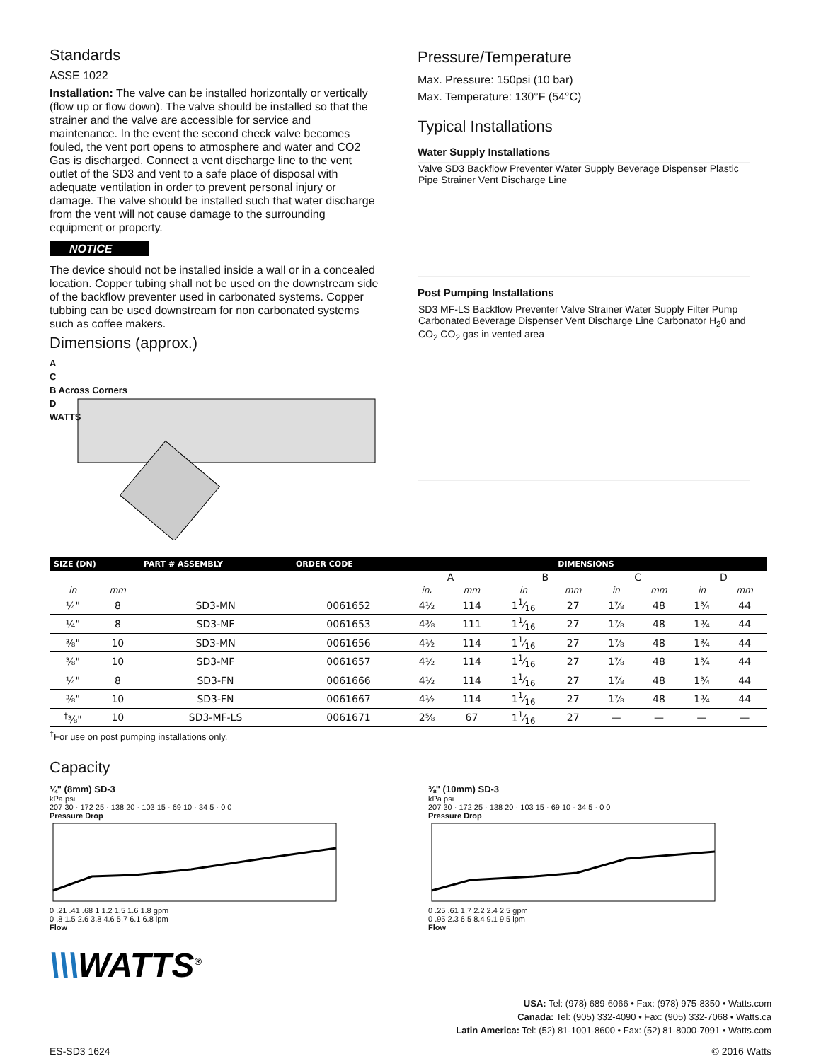Standards
ASSE 1022
Installation: The valve can be installed horizontally or vertically (flow up or flow down). The valve should be installed so that the strainer and the valve are accessible for service and maintenance. In the event the second check valve becomes fouled, the vent port opens to atmosphere and water and CO2 Gas is discharged. Connect a vent discharge line to the vent outlet of the SD3 and vent to a safe place of disposal with adequate ventilation in order to prevent personal injury or damage. The valve should be installed such that water discharge from the vent will not cause damage to the surrounding equipment or property.
NOTICE
The device should not be installed inside a wall or in a concealed location. Copper tubing shall not be used on the downstream side of the backflow preventer used in carbonated systems. Copper tubbing can be used downstream for non carbonated systems such as coffee makers.
Dimensions (approx.)
A
C
B Across Corners
D
WATTS
Pressure/Temperature
Max. Pressure: 150psi (10 bar)
Max. Temperature: 130°F (54°C)
Typical Installations
Water Supply Installations
Valve SD3 Backflow Preventer Water Supply Beverage Dispenser Plastic Pipe Strainer Vent Discharge Line
Post Pumping Installations
SD3 MF-LS Backflow Preventer Valve Strainer Water Supply Filter Pump Carbonated Beverage Dispenser Vent Discharge Line Carbonator H<sub>2</sub>0 and CO<sub>2</sub> CO<sub>2</sub> gas in vented area
| SIZE (DN) | | PART # ASSEMBLY | ORDER CODE | DIMENSIONS | | | | | | | |
| --- | --- | --- | --- | --- | --- | --- | --- | --- | --- | --- | --- |
| | | | | A | | B | | C | | D | |
| in | mm | | | in. | mm | in | mm | in | mm | in | mm |
| ¼" | 8 | SD3-MN | 0061652 | 4½ | 114 | 11⁄16 | 27 | 1⅞ | 48 | 1¾ | 44 |
| ¼" | 8 | SD3-MF | 0061653 | 4⅜ | 111 | 11⁄16 | 27 | 1⅞ | 48 | 1¾ | 44 |
| ⅜" | 10 | SD3-MN | 0061656 | 4½ | 114 | 11⁄16 | 27 | 1⅞ | 48 | 1¾ | 44 |
| ⅜" | 10 | SD3-MF | 0061657 | 4½ | 114 | 11⁄16 | 27 | 1⅞ | 48 | 1¾ | 44 |
| ¼" | 8 | SD3-FN | 0061666 | 4½ | 114 | 11⁄16 | 27 | 1⅞ | 48 | 1¾ | 44 |
| ⅜" | 10 | SD3-FN | 0061667 | 4½ | 114 | 11⁄16 | 27 | 1⅞ | 48 | 1¾ | 44 |
| <sup>†</sup> ⅜" | 10 | SD3-MF-LS | 0061671 | 2⅝ | 67 | 11⁄16 | 27 | — | — | — | — |
<sup>†</sup> For use on post pumping installations only.
Capacity
¼" (8mm) SD-3
kPa psi
207 30 · 172 25 · 138 20 · 103 15 · 69 10 · 34 5 · 0 0
Pressure Drop
0 .21 .41 .68 1 1.2 1.5 1.6 1.8 gpm
0 .8 1.5 2.6 3.8 4.6 5.7 6.1 6.8 lpm
Flow
⅜" (10mm) SD-3
kPa psi
207 30 · 172 25 · 138 20 · 103 15 · 69 10 · 34 5 · 0 0
Pressure Drop
0 .25 .61 1.7 2.2 2.4 2.5 gpm
0 .95 2.3 6.5 8.4 9.1 9.5 lpm
Flow
\\\WATTS<sup>®</sup>
USA: Tel: (978) 689-6066 • Fax: (978) 975-8350 • Watts.com
Canada: Tel: (905) 332-4090 • Fax: (905) 332-7068 • Watts.ca
Latin America: Tel: (52) 81-1001-8600 • Fax: (52) 81-8000-7091 • Watts.com
ES-SD3 1624 © 2016 Watts